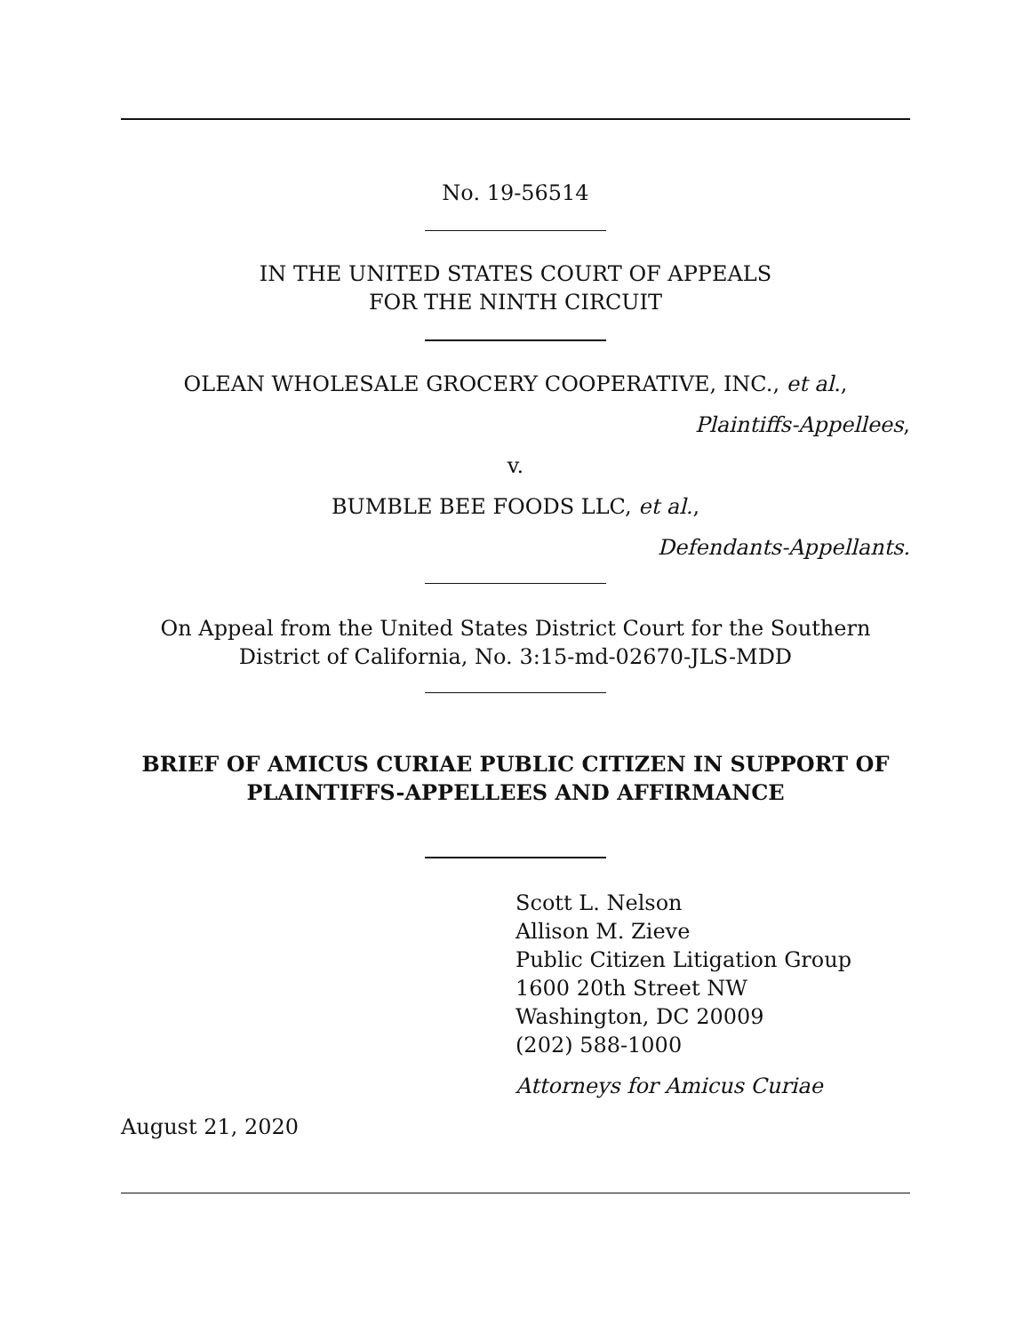No. 19-56514
IN THE UNITED STATES COURT OF APPEALS
FOR THE NINTH CIRCUIT
OLEAN WHOLESALE GROCERY COOPERATIVE, INC., et al.,
Plaintiffs-Appellees,
v.
BUMBLE BEE FOODS LLC, et al.,
Defendants-Appellants.
On Appeal from the United States District Court for the Southern
District of California, No. 3:15-md-02670-JLS-MDD
BRIEF OF AMICUS CURIAE PUBLIC CITIZEN IN SUPPORT OF
PLAINTIFFS-APPELLEES AND AFFIRMANCE
Scott L. Nelson
Allison M. Zieve
Public Citizen Litigation Group
1600 20th Street NW
Washington, DC 20009
(202) 588-1000
Attorneys for Amicus Curiae
August 21, 2020